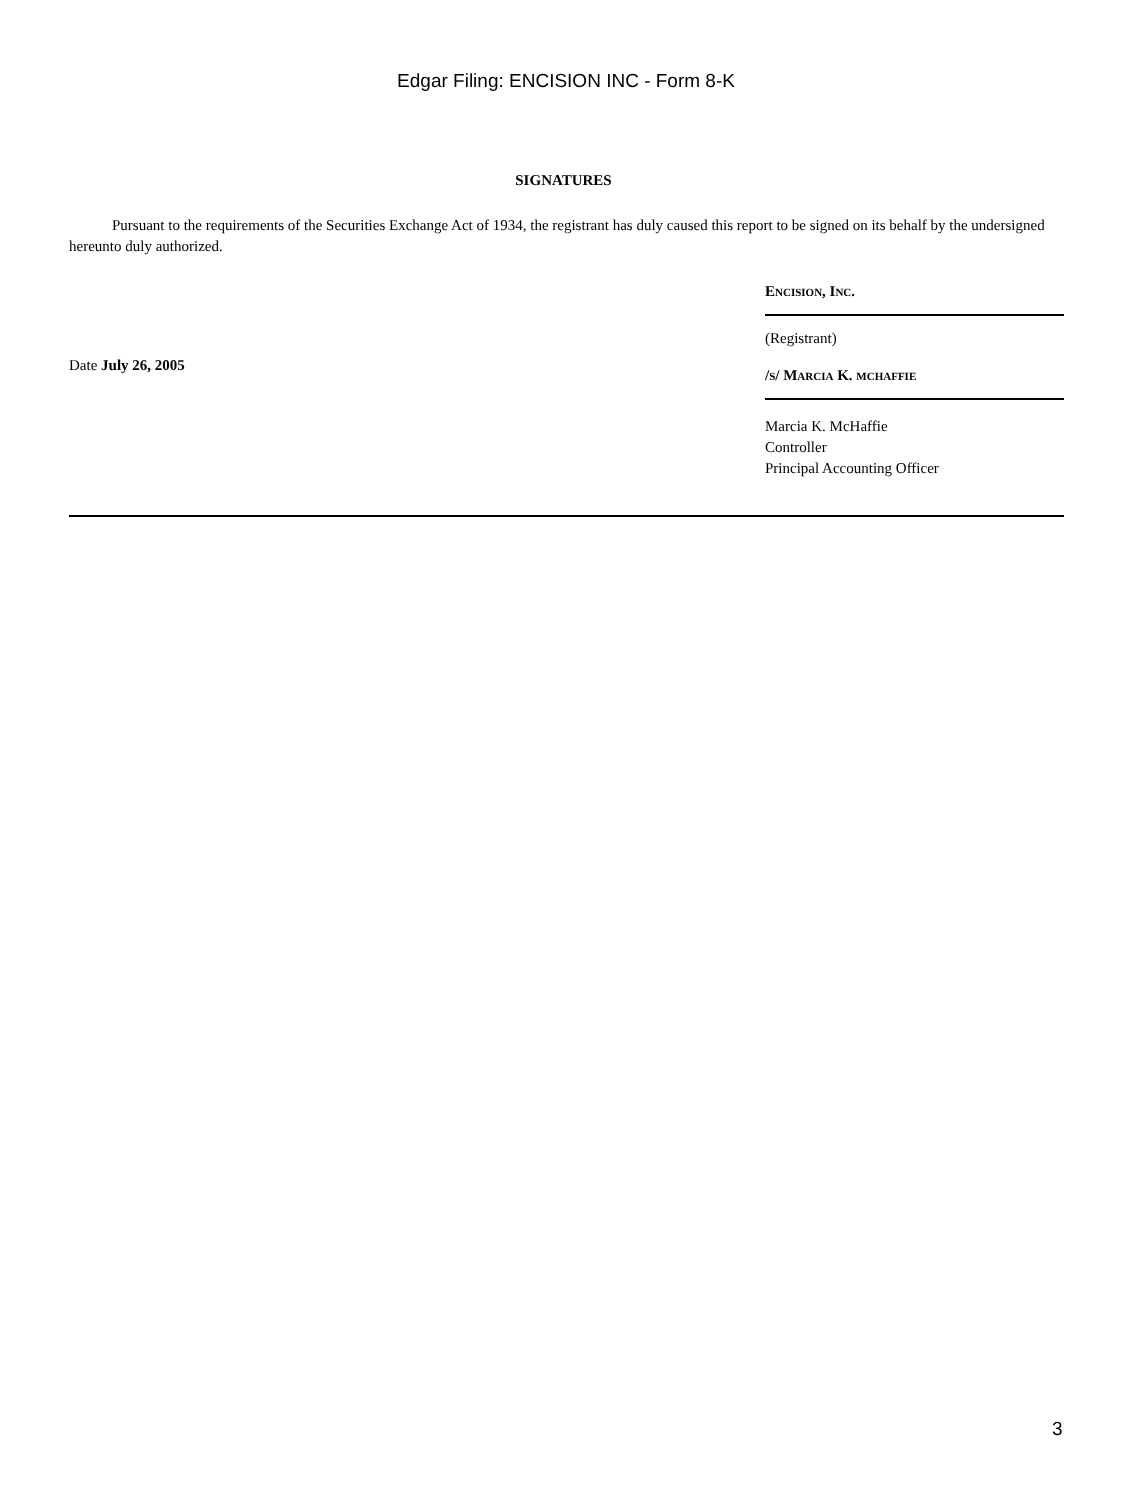Edgar Filing: ENCISION INC - Form 8-K
SIGNATURES
Pursuant to the requirements of the Securities Exchange Act of 1934, the registrant has duly caused this report to be signed on its behalf by the undersigned hereunto duly authorized.
Date July 26, 2005
Encision, Inc.
(Registrant)
/s/ Marcia K. mchaffie
Marcia K. McHaffie
Controller
Principal Accounting Officer
3